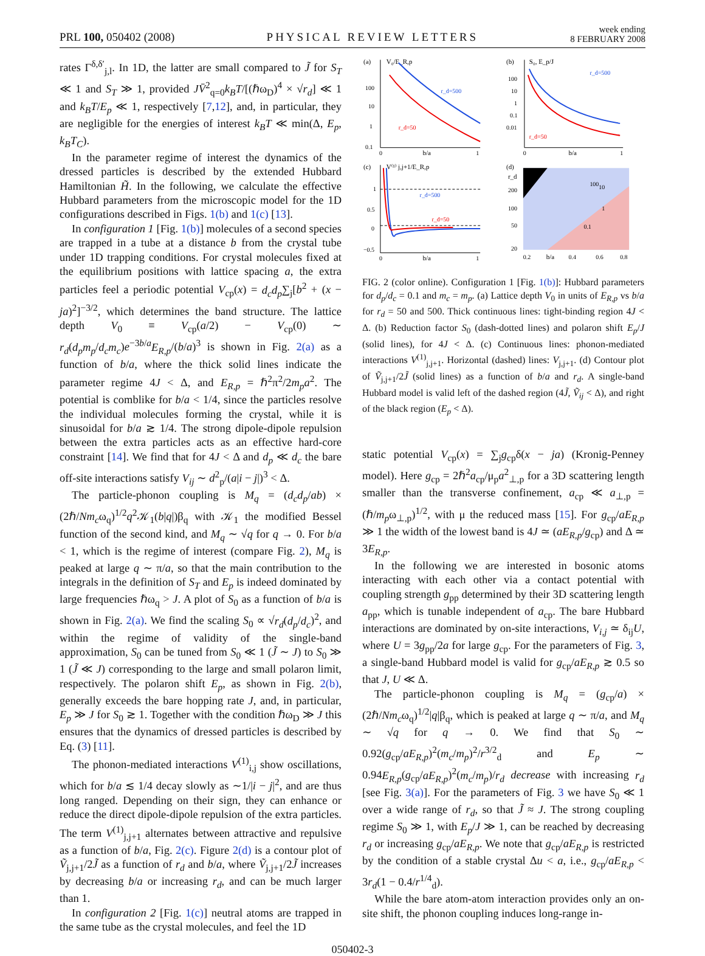PRL 100, 050402 (2008)
PHYSICAL REVIEW LETTERS
week ending
8 FEBRUARY 2008
rates Γ<sup>δ,δ′</sup><sub>j,l</sub>. In 1D, the latter are small compared to J̃ for S<sub>T</sub> ≪ 1 and S<sub>T</sub> ≫ 1, provided JV̄<sup>2</sup><sub>q=0</sub>k<sub>B</sub>T/[(ℏω<sub>D</sub>)<sup>4</sup> × √r<sub>d</sub>] ≪ 1 and k<sub>B</sub>T/E<sub>p</sub> ≪ 1, respectively [7,12], and, in particular, they are negligible for the energies of interest k<sub>B</sub>T ≪ min(Δ, E<sub>p</sub>, k<sub>B</sub>T<sub>C</sub>).
In the parameter regime of interest the dynamics of the dressed particles is described by the extended Hubbard Hamiltonian H̃. In the following, we calculate the effective Hubbard parameters from the microscopic model for the 1D configurations described in Figs. 1(b) and 1(c) [13].
In configuration 1 [Fig. 1(b)] molecules of a second species are trapped in a tube at a distance b from the crystal tube under 1D trapping conditions. For crystal molecules fixed at the equilibrium positions with lattice spacing a, the extra particles feel a periodic potential V<sub>cp</sub>(x) = d<sub>c</sub>d<sub>p</sub>∑<sub>j</sub>[b<sup>2</sup> + (x − ja)<sup>2</sup>]<sup>−3/2</sup>, which determines the band structure. The lattice depth V<sub>0</sub> ≡ V<sub>cp</sub>(a/2) − V<sub>cp</sub>(0) ∼ r<sub>d</sub>(d<sub>p</sub>m<sub>p</sub>/d<sub>c</sub>m<sub>c</sub>)e<sup>−3b/a</sup>E<sub>R,p</sub>/(b/a)<sup>3</sup> is shown in Fig. 2(a) as a function of b/a, where the thick solid lines indicate the parameter regime 4J < Δ, and E<sub>R,p</sub> = ℏ<sup>2</sup>π<sup>2</sup>/2m<sub>p</sub>a<sup>2</sup>. The potential is comblike for b/a < 1/4, since the particles resolve the individual molecules forming the crystal, while it is sinusoidal for b/a ≳ 1/4. The strong dipole-dipole repulsion between the extra particles acts as an effective hard-core constraint [14]. We find that for 4J < Δ and d<sub>p</sub> ≪ d<sub>c</sub> the bare off-site interactions satisfy V<sub>ij</sub> ∼ d<sup>2</sup><sub>p</sub>/(a|i − j|)<sup>3</sup> < Δ.
The particle-phonon coupling is M<sub>q</sub> = (d<sub>c</sub>d<sub>p</sub>/ab) × (2ℏ/Nm<sub>c</sub>ω<sub>q</sub>)<sup>1/2</sup>q<sup>2</sup>𝒦<sub>1</sub>(b|q|)β<sub>q</sub> with 𝒦<sub>1</sub> the modified Bessel function of the second kind, and M<sub>q</sub> ∼ √q for q → 0. For b/a < 1, which is the regime of interest (compare Fig. 2), M<sub>q</sub> is peaked at large q ∼ π/a, so that the main contribution to the integrals in the definition of S<sub>T</sub> and E<sub>p</sub> is indeed dominated by large frequencies ℏω<sub>q</sub> > J. A plot of S<sub>0</sub> as a function of b/a is shown in Fig. 2(a). We find the scaling S<sub>0</sub> ∝ √r<sub>d</sub>(d<sub>p</sub>/d<sub>c</sub>)<sup>2</sup>, and within the regime of validity of the single-band approximation, S<sub>0</sub> can be tuned from S<sub>0</sub> ≪ 1 (J̃ ∼ J) to S<sub>0</sub> ≫ 1 (J̃ ≪ J) corresponding to the large and small polaron limit, respectively. The polaron shift E<sub>p</sub>, as shown in Fig. 2(b), generally exceeds the bare hopping rate J, and, in particular, E<sub>p</sub> ≫ J for S<sub>0</sub> ≳ 1. Together with the condition ℏω<sub>D</sub> ≫ J this ensures that the dynamics of dressed particles is described by Eq. (3) [11].
The phonon-mediated interactions V<sup>(1)</sup><sub>i,j</sub> show oscillations, which for b/a ≲ 1/4 decay slowly as ∼1/|i − j|<sup>2</sup>, and are thus long ranged. Depending on their sign, they can enhance or reduce the direct dipole-dipole repulsion of the extra particles. The term V<sup>(1)</sup><sub>j,j+1</sub> alternates between attractive and repulsive as a function of b/a, Fig. 2(c). Figure 2(d) is a contour plot of Ṽ<sub>j,j+1</sub>/2J̃ as a function of r<sub>d</sub> and b/a, where Ṽ<sub>j,j+1</sub>/2J̃ increases by decreasing b/a or increasing r<sub>d</sub>, and can be much larger than 1.
In configuration 2 [Fig. 1(c)] neutral atoms are trapped in the same tube as the crystal molecules, and feel the 1D
(a)
V₀/E_R,p
100
10
1
0.1
r_d=500
r_d=50
b/a
0
1
(b)
S₀, E_p/J
100
10
1
0.1
0.01
r_d=500
r_d=50
b/a
0
1
(c)
V⁽¹⁾ j,j+1/E_R,p
1
0.5
0
−0.5
r_d=500
r_d=50
b/a
0
1
(d)
r_d
200
100
50
20
100
10
1
0.1
0.2
b/a
0.4
0.6
0.8
FIG. 2 (color online). Configuration 1 [Fig. 1(b)]: Hubbard parameters for d<sub>p</sub>/d<sub>c</sub> = 0.1 and m<sub>c</sub> = m<sub>p</sub>. (a) Lattice depth V<sub>0</sub> in units of E<sub>R,p</sub> vs b/a for r<sub>d</sub> = 50 and 500. Thick continuous lines: tight-binding region 4J < Δ. (b) Reduction factor S<sub>0</sub> (dash-dotted lines) and polaron shift E<sub>p</sub>/J (solid lines), for 4J < Δ. (c) Continuous lines: phonon-mediated interactions V<sup>(1)</sup><sub>j,j+1</sub>. Horizontal (dashed) lines: V<sub>j,j+1</sub>. (d) Contour plot of Ṽ<sub>j,j+1</sub>/2J̃ (solid lines) as a function of b/a and r<sub>d</sub>. A single-band Hubbard model is valid left of the dashed region (4J̃, Ṽ<sub>ij</sub> < Δ), and right of the black region (E<sub>p</sub> < Δ).
static potential V<sub>cp</sub>(x) = ∑<sub>j</sub>g<sub>cp</sub>δ(x − ja) (Kronig-Penney model). Here g<sub>cp</sub> = 2ℏ<sup>2</sup>a<sub>cp</sub>/μ<sub>p</sub>a<sup>2</sup><sub>⊥,p</sub> for a 3D scattering length smaller than the transverse confinement, a<sub>cp</sub> ≪ a<sub>⊥,p</sub> = (ℏ/m<sub>p</sub>ω<sub>⊥,p</sub>)<sup>1/2</sup>, with μ the reduced mass [15]. For g<sub>cp</sub>/aE<sub>R,p</sub> ≫ 1 the width of the lowest band is 4J ≃ (aE<sub>R,p</sub>/g<sub>cp</sub>) and Δ ≃ 3E<sub>R,p</sub>.
In the following we are interested in bosonic atoms interacting with each other via a contact potential with coupling strength g<sub>pp</sub> determined by their 3D scattering length a<sub>pp</sub>, which is tunable independent of a<sub>cp</sub>. The bare Hubbard interactions are dominated by on-site interactions, V<sub>i,j</sub> ≃ δ<sub>ij</sub>U, where U = 3g<sub>pp</sub>/2a for large g<sub>cp</sub>. For the parameters of Fig. 3, a single-band Hubbard model is valid for g<sub>cp</sub>/aE<sub>R,p</sub> ≳ 0.5 so that J, U ≪ Δ.
The particle-phonon coupling is M<sub>q</sub> = (g<sub>cp</sub>/a) × (2ℏ/Nm<sub>c</sub>ω<sub>q</sub>)<sup>1/2</sup>|q|β<sub>q</sub>, which is peaked at large q ∼ π/a, and M<sub>q</sub> ∼ √q for q → 0. We find that S<sub>0</sub> ∼ 0.92(g<sub>cp</sub>/aE<sub>R,p</sub>)<sup>2</sup>(m<sub>c</sub>/m<sub>p</sub>)<sup>2</sup>/r<sup>3/2</sup><sub>d</sub> and E<sub>p</sub> ∼ 0.94E<sub>R,p</sub>(g<sub>cp</sub>/aE<sub>R,p</sub>)<sup>2</sup>(m<sub>c</sub>/m<sub>p</sub>)/r<sub>d</sub> decrease with increasing r<sub>d</sub> [see Fig. 3(a)]. For the parameters of Fig. 3 we have S<sub>0</sub> ≪ 1 over a wide range of r<sub>d</sub>, so that J̃ ≈ J. The strong coupling regime S<sub>0</sub> ≫ 1, with E<sub>p</sub>/J ≫ 1, can be reached by decreasing r<sub>d</sub> or increasing g<sub>cp</sub>/aE<sub>R,p</sub>. We note that g<sub>cp</sub>/aE<sub>R,p</sub> is restricted by the condition of a stable crystal Δu < a, i.e., g<sub>cp</sub>/aE<sub>R,p</sub> < 3r<sub>d</sub>(1 − 0.4/r<sup>1/4</sup><sub>d</sub>).
While the bare atom-atom interaction provides only an on-site shift, the phonon coupling induces long-range in-
050402-3